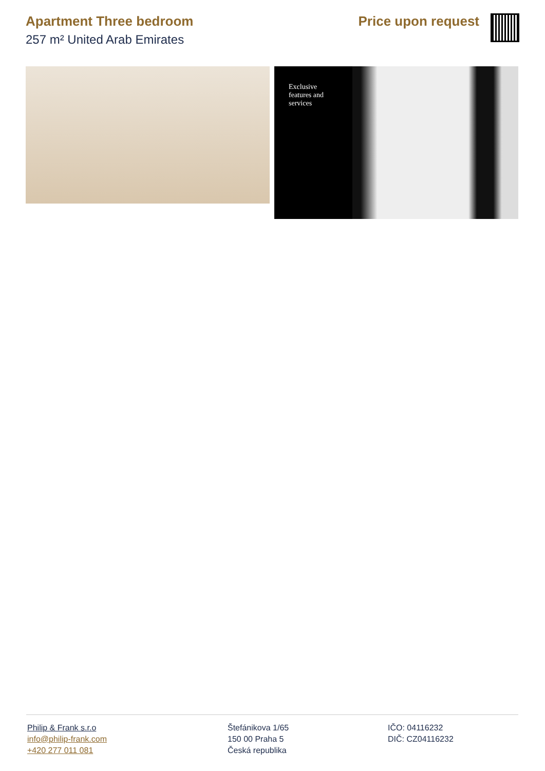Apartment Three bedroom
257 m² United Arab Emirates
Price upon request
Exclusive features and services
Philip & Frank s.r.o
info@philip-frank.com
+420 277 011 081
Štefánikova 1/65
150 00 Praha 5
Česká republika
IČO: 04116232
DIČ: CZ04116232